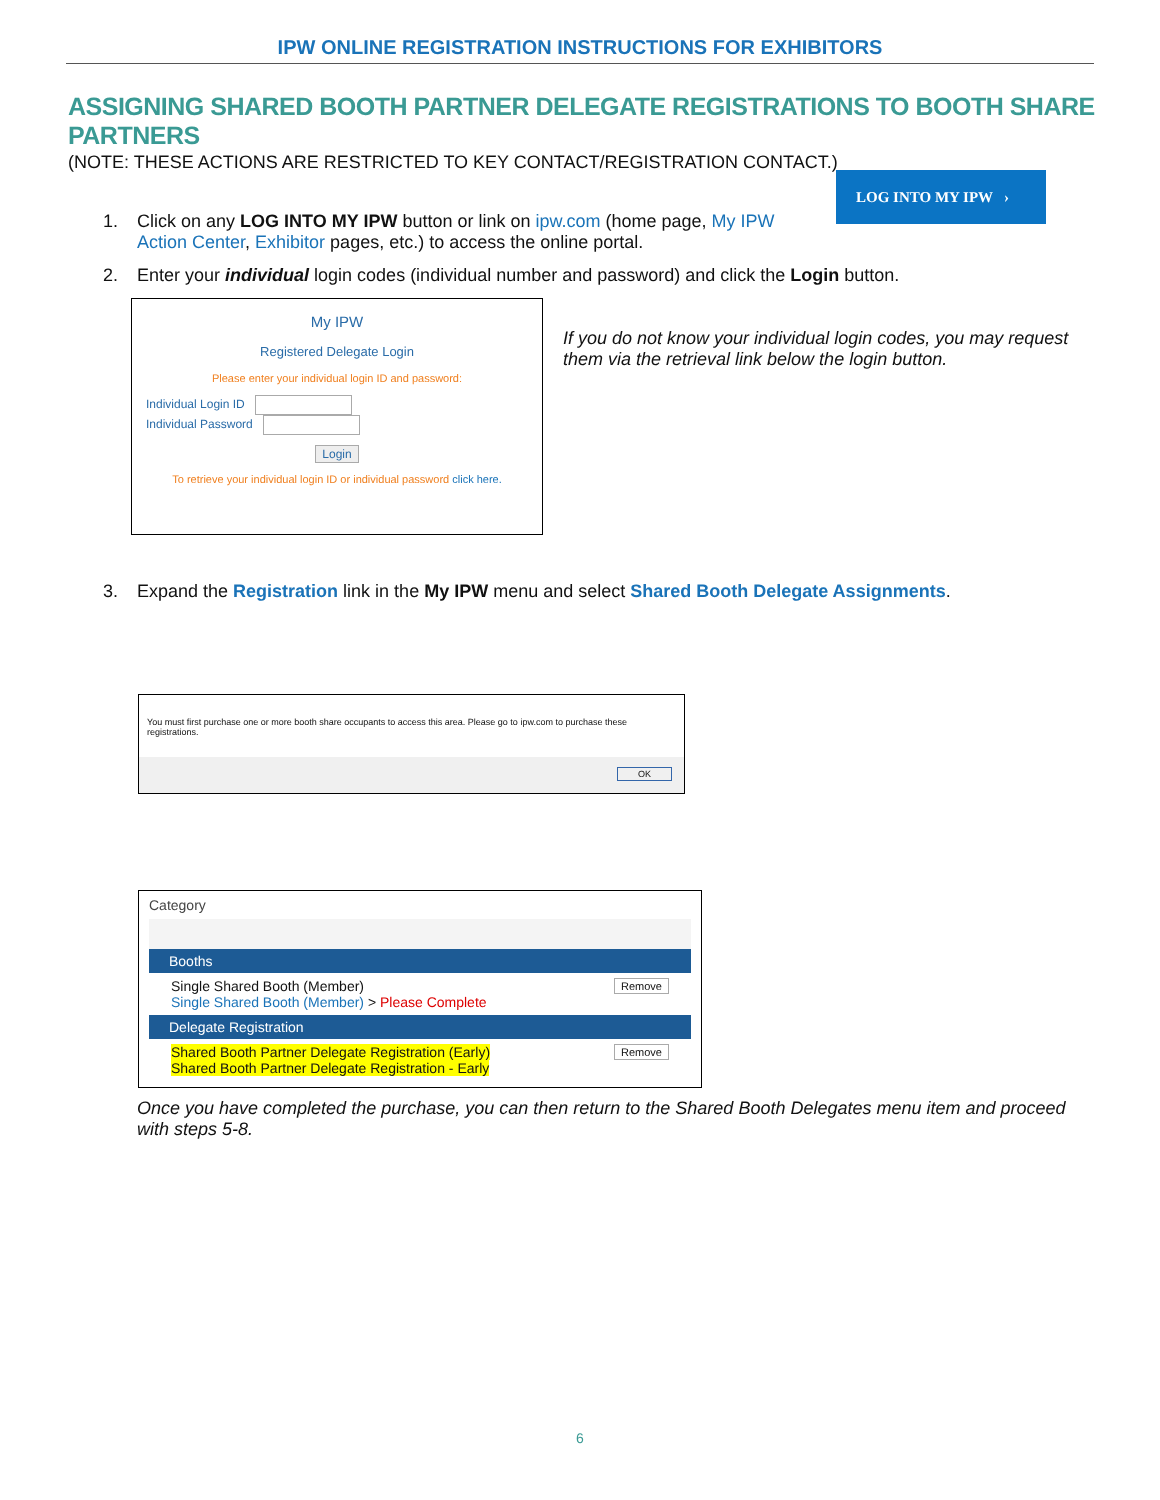IPW ONLINE REGISTRATION INSTRUCTIONS FOR EXHIBITORS
ASSIGNING SHARED BOOTH PARTNER DELEGATE REGISTRATIONS TO BOOTH SHARE PARTNERS
(NOTE: THESE ACTIONS ARE RESTRICTED TO KEY CONTACT/REGISTRATION CONTACT.)
1. Click on any LOG INTO MY IPW button or link on ipw.com (home page, My IPW Action Center, Exhibitor pages, etc.) to access the online portal.
LOG INTO MY IPW ›
2. Enter your individual login codes (individual number and password) and click the Login button.
My IPW
Registered Delegate Login
Please enter your individual login ID and password:
Individual Login ID
Individual Password
Login
To retrieve your individual login ID or individual password click here.
If you do not know your individual login codes, you may request them via the retrieval link below the login button.
3. Expand the Registration link in the My IPW menu and select Shared Booth Delegate Assignments.
You must first purchase one or more booth share occupants to access this area. Please go to ipw.com to purchase these registrations.
OK
Category
Booths
Single Shared Booth (Member) Remove
Single Shared Booth (Member) > Please Complete
Delegate Registration
Shared Booth Partner Delegate Registration (Early) Remove
Shared Booth Partner Delegate Registration - Early
Once you have completed the purchase, you can then return to the Shared Booth Delegates menu item and proceed with steps 5-8.
6